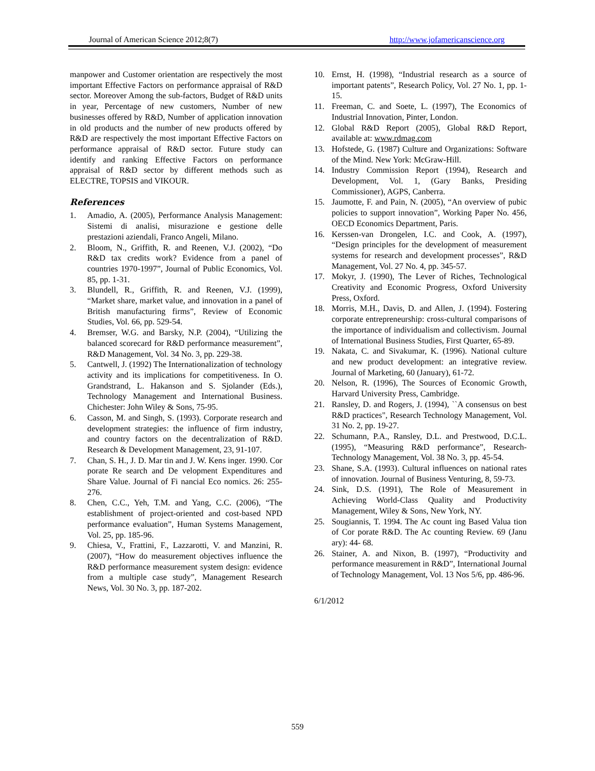Journal of American Science 2012;8(7) http://www.jofamericanscience.org
manpower and Customer orientation are respectively the most important Effective Factors on performance appraisal of R&D sector. Moreover Among the sub-factors, Budget of R&D units in year, Percentage of new customers, Number of new businesses offered by R&D, Number of application innovation in old products and the number of new products offered by R&D are respectively the most important Effective Factors on performance appraisal of R&D sector. Future study can identify and ranking Effective Factors on performance appraisal of R&D sector by different methods such as ELECTRE, TOPSIS and VIKOUR.
References
1. Amadio, A. (2005), Performance Analysis Management: Sistemi di analisi, misurazione e gestione delle prestazioni aziendali, Franco Angeli, Milano.
2. Bloom, N., Griffith, R. and Reenen, V.J. (2002), “Do R&D tax credits work? Evidence from a panel of countries 1970-1997”, Journal of Public Economics, Vol. 85, pp. 1-31.
3. Blundell, R., Griffith, R. and Reenen, V.J. (1999), “Market share, market value, and innovation in a panel of British manufacturing firms”, Review of Economic Studies, Vol. 66, pp. 529-54.
4. Bremser, W.G. and Barsky, N.P. (2004), “Utilizing the balanced scorecard for R&D performance measurement”, R&D Management, Vol. 34 No. 3, pp. 229-38.
5. Cantwell, J. (1992) The Internationalization of technology activity and its implications for competitiveness. In O. Grandstrand, L. Hakanson and S. Sjolander (Eds.), Technology Management and International Business. Chichester: John Wiley & Sons, 75-95.
6. Casson, M. and Singh, S. (1993). Corporate research and development strategies: the influence of firm industry, and country factors on the decentralization of R&D. Research & Development Management, 23, 91-107.
7. Chan, S. H., J. D. Mar tin and J. W. Kens inger. 1990. Cor porate Re search and De velopment Expenditures and Share Value. Journal of Fi nancial Eco nomics. 26: 255- 276.
8. Chen, C.C., Yeh, T.M. and Yang, C.C. (2006), “The establishment of project-oriented and cost-based NPD performance evaluation”, Human Systems Management, Vol. 25, pp. 185-96.
9. Chiesa, V., Frattini, F., Lazzarotti, V. and Manzini, R. (2007), “How do measurement objectives influence the R&D performance measurement system design: evidence from a multiple case study”, Management Research News, Vol. 30 No. 3, pp. 187-202.
10. Ernst, H. (1998), “Industrial research as a source of important patents”, Research Policy, Vol. 27 No. 1, pp. 1-15.
11. Freeman, C. and Soete, L. (1997), The Economics of Industrial Innovation, Pinter, London.
12. Global R&D Report (2005), Global R&D Report, available at: www.rdmag.com
13. Hofstede, G. (1987) Culture and Organizations: Software of the Mind. New York: McGraw-Hill.
14. Industry Commission Report (1994), Research and Development, Vol. 1, (Gary Banks, Presiding Commissioner), AGPS, Canberra.
15. Jaumotte, F. and Pain, N. (2005), “An overview of pubic policies to support innovation”, Working Paper No. 456, OECD Economics Department, Paris.
16. Kerssen-van Drongelen, I.C. and Cook, A. (1997), “Design principles for the development of measurement systems for research and development processes”, R&D Management, Vol. 27 No. 4, pp. 345-57.
17. Mokyr, J. (1990), The Lever of Riches, Technological Creativity and Economic Progress, Oxford University Press, Oxford.
18. Morris, M.H., Davis, D. and Allen, J. (1994). Fostering corporate entrepreneurship: cross-cultural comparisons of the importance of individualism and collectivism. Journal of International Business Studies, First Quarter, 65-89.
19. Nakata, C. and Sivakumar, K. (1996). National culture and new product development: an integrative review. Journal of Marketing, 60 (January), 61-72.
20. Nelson, R. (1996), The Sources of Economic Growth, Harvard University Press, Cambridge.
21. Ransley, D. and Rogers, J. (1994), ``A consensus on best R&D practices", Research Technology Management, Vol. 31 No. 2, pp. 19-27.
22. Schumann, P.A., Ransley, D.L. and Prestwood, D.C.L. (1995), “Measuring R&D performance”, Research-Technology Management, Vol. 38 No. 3, pp. 45-54.
23. Shane, S.A. (1993). Cultural influences on national rates of innovation. Journal of Business Venturing, 8, 59-73.
24. Sink, D.S. (1991), The Role of Measurement in Achieving World-Class Quality and Productivity Management, Wiley & Sons, New York, NY.
25. Sougiannis, T. 1994. The Ac count ing Based Valua tion of Cor porate R&D. The Ac counting Review. 69 (Janu ary): 44- 68.
26. Stainer, A. and Nixon, B. (1997), “Productivity and performance measurement in R&D”, International Journal of Technology Management, Vol. 13 Nos 5/6, pp. 486-96.
6/1/2012
559